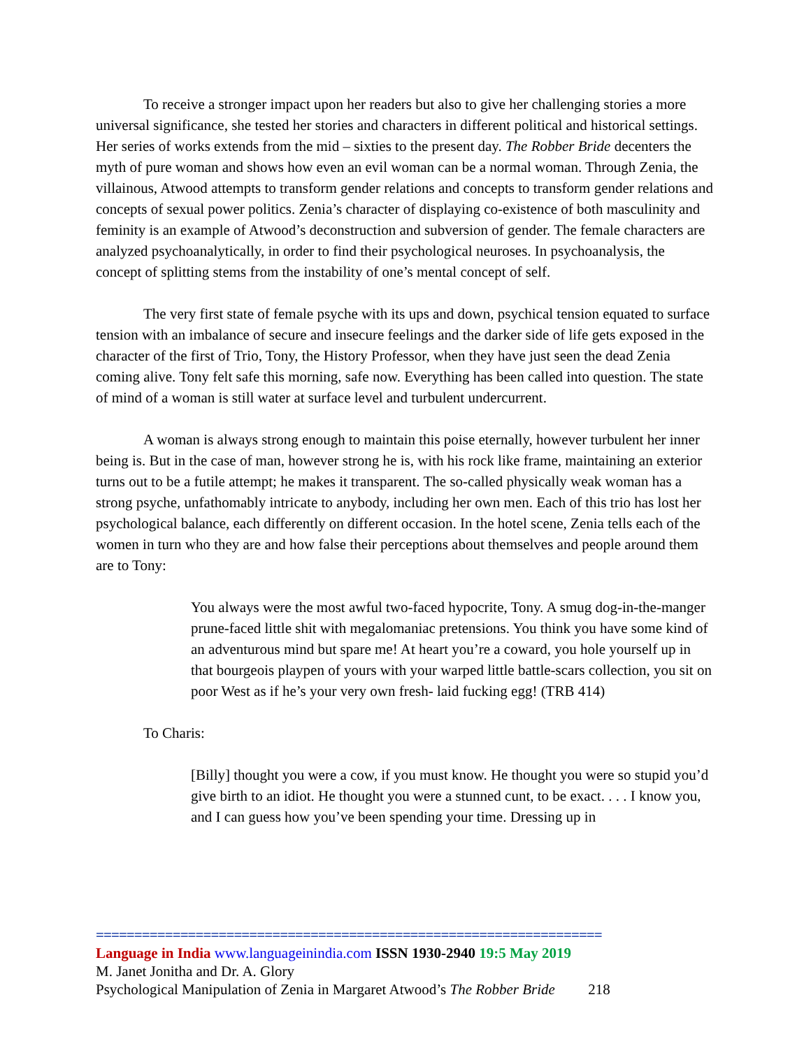To receive a stronger impact upon her readers but also to give her challenging stories a more universal significance, she tested her stories and characters in different political and historical settings. Her series of works extends from the mid – sixties to the present day. The Robber Bride decenters the myth of pure woman and shows how even an evil woman can be a normal woman. Through Zenia, the villainous, Atwood attempts to transform gender relations and concepts to transform gender relations and concepts of sexual power politics. Zenia’s character of displaying co-existence of both masculinity and feminity is an example of Atwood’s deconstruction and subversion of gender. The female characters are analyzed psychoanalytically, in order to find their psychological neuroses. In psychoanalysis, the concept of splitting stems from the instability of one’s mental concept of self.
The very first state of female psyche with its ups and down, psychical tension equated to surface tension with an imbalance of secure and insecure feelings and the darker side of life gets exposed in the character of the first of Trio, Tony, the History Professor, when they have just seen the dead Zenia coming alive. Tony felt safe this morning, safe now. Everything has been called into question. The state of mind of a woman is still water at surface level and turbulent undercurrent.
A woman is always strong enough to maintain this poise eternally, however turbulent her inner being is. But in the case of man, however strong he is, with his rock like frame, maintaining an exterior turns out to be a futile attempt; he makes it transparent. The so-called physically weak woman has a strong psyche, unfathomably intricate to anybody, including her own men. Each of this trio has lost her psychological balance, each differently on different occasion. In the hotel scene, Zenia tells each of the women in turn who they are and how false their perceptions about themselves and people around them are to Tony:
You always were the most awful two-faced hypocrite, Tony. A smug dog-in-the-manger prune-faced little shit with megalomaniac pretensions. You think you have some kind of an adventurous mind but spare me! At heart you’re a coward, you hole yourself up in that bourgeois playpen of yours with your warped little battle-scars collection, you sit on poor West as if he’s your very own fresh- laid fucking egg! (TRB 414)
To Charis:
[Billy] thought you were a cow, if you must know. He thought you were so stupid you’d give birth to an idiot. He thought you were a stunned cunt, to be exact. . . . I know you, and I can guess how you’ve been spending your time. Dressing up in
==================================================================
Language in India www.languageinindia.com ISSN 1930-2940 19:5 May 2019
M. Janet Jonitha and Dr. A. Glory
Psychological Manipulation of Zenia in Margaret Atwood’s The Robber Bride 218